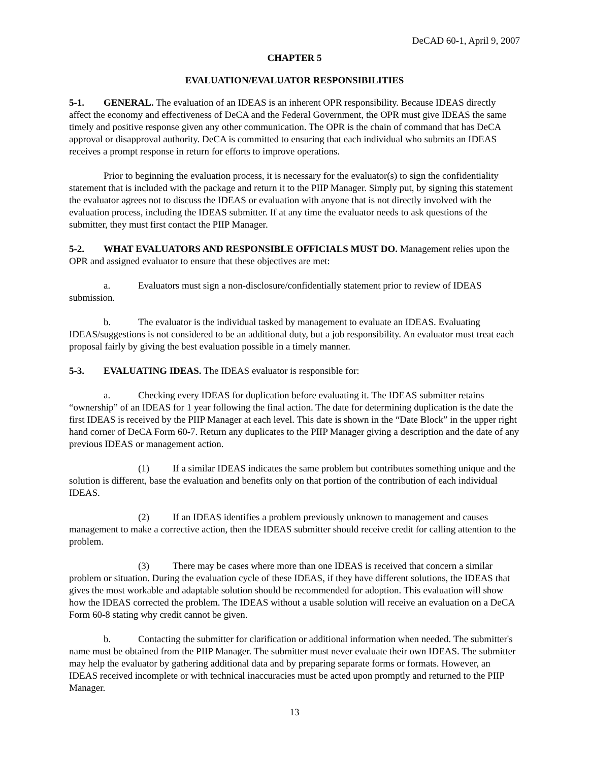DeCAD 60-1, April 9, 2007
CHAPTER 5
EVALUATION/EVALUATOR RESPONSIBILITIES
5-1. GENERAL. The evaluation of an IDEAS is an inherent OPR responsibility. Because IDEAS directly affect the economy and effectiveness of DeCA and the Federal Government, the OPR must give IDEAS the same timely and positive response given any other communication. The OPR is the chain of command that has DeCA approval or disapproval authority. DeCA is committed to ensuring that each individual who submits an IDEAS receives a prompt response in return for efforts to improve operations.
Prior to beginning the evaluation process, it is necessary for the evaluator(s) to sign the confidentiality statement that is included with the package and return it to the PIIP Manager. Simply put, by signing this statement the evaluator agrees not to discuss the IDEAS or evaluation with anyone that is not directly involved with the evaluation process, including the IDEAS submitter. If at any time the evaluator needs to ask questions of the submitter, they must first contact the PIIP Manager.
5-2. WHAT EVALUATORS AND RESPONSIBLE OFFICIALS MUST DO. Management relies upon the OPR and assigned evaluator to ensure that these objectives are met:
a. Evaluators must sign a non-disclosure/confidentially statement prior to review of IDEAS submission.
b. The evaluator is the individual tasked by management to evaluate an IDEAS. Evaluating IDEAS/suggestions is not considered to be an additional duty, but a job responsibility. An evaluator must treat each proposal fairly by giving the best evaluation possible in a timely manner.
5-3. EVALUATING IDEAS. The IDEAS evaluator is responsible for:
a. Checking every IDEAS for duplication before evaluating it. The IDEAS submitter retains “ownership” of an IDEAS for 1 year following the final action. The date for determining duplication is the date the first IDEAS is received by the PIIP Manager at each level. This date is shown in the “Date Block” in the upper right hand corner of DeCA Form 60-7. Return any duplicates to the PIIP Manager giving a description and the date of any previous IDEAS or management action.
(1) If a similar IDEAS indicates the same problem but contributes something unique and the solution is different, base the evaluation and benefits only on that portion of the contribution of each individual IDEAS.
(2) If an IDEAS identifies a problem previously unknown to management and causes management to make a corrective action, then the IDEAS submitter should receive credit for calling attention to the problem.
(3) There may be cases where more than one IDEAS is received that concern a similar problem or situation. During the evaluation cycle of these IDEAS, if they have different solutions, the IDEAS that gives the most workable and adaptable solution should be recommended for adoption. This evaluation will show how the IDEAS corrected the problem. The IDEAS without a usable solution will receive an evaluation on a DeCA Form 60-8 stating why credit cannot be given.
b. Contacting the submitter for clarification or additional information when needed. The submitter's name must be obtained from the PIIP Manager. The submitter must never evaluate their own IDEAS. The submitter may help the evaluator by gathering additional data and by preparing separate forms or formats. However, an IDEAS received incomplete or with technical inaccuracies must be acted upon promptly and returned to the PIIP Manager.
13